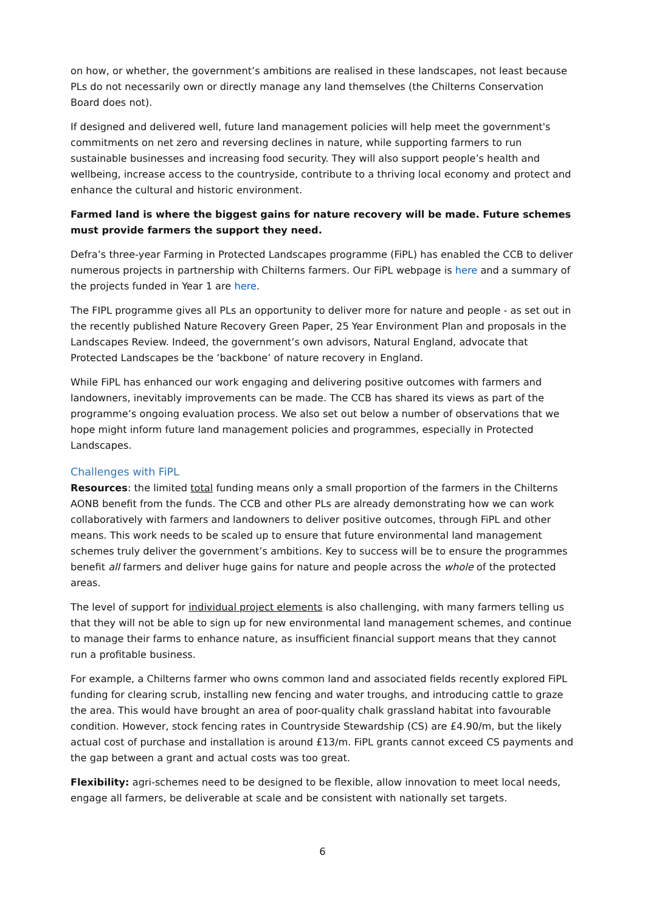on how, or whether, the government’s ambitions are realised in these landscapes, not least because PLs do not necessarily own or directly manage any land themselves (the Chilterns Conservation Board does not).
If designed and delivered well, future land management policies will help meet the government's commitments on net zero and reversing declines in nature, while supporting farmers to run sustainable businesses and increasing food security. They will also support people’s health and wellbeing, increase access to the countryside, contribute to a thriving local economy and protect and enhance the cultural and historic environment.
Farmed land is where the biggest gains for nature recovery will be made. Future schemes must provide farmers the support they need.
Defra’s three-year Farming in Protected Landscapes programme (FiPL) has enabled the CCB to deliver numerous projects in partnership with Chilterns farmers. Our FiPL webpage is here and a summary of the projects funded in Year 1 are here.
The FIPL programme gives all PLs an opportunity to deliver more for nature and people - as set out in the recently published Nature Recovery Green Paper, 25 Year Environment Plan and proposals in the Landscapes Review. Indeed, the government’s own advisors, Natural England, advocate that Protected Landscapes be the ‘backbone’ of nature recovery in England.
While FiPL has enhanced our work engaging and delivering positive outcomes with farmers and landowners, inevitably improvements can be made. The CCB has shared its views as part of the programme’s ongoing evaluation process. We also set out below a number of observations that we hope might inform future land management policies and programmes, especially in Protected Landscapes.
Challenges with FiPL
Resources: the limited total funding means only a small proportion of the farmers in the Chilterns AONB benefit from the funds. The CCB and other PLs are already demonstrating how we can work collaboratively with farmers and landowners to deliver positive outcomes, through FiPL and other means. This work needs to be scaled up to ensure that future environmental land management schemes truly deliver the government’s ambitions. Key to success will be to ensure the programmes benefit all farmers and deliver huge gains for nature and people across the whole of the protected areas.
The level of support for individual project elements is also challenging, with many farmers telling us that they will not be able to sign up for new environmental land management schemes, and continue to manage their farms to enhance nature, as insufficient financial support means that they cannot run a profitable business.
For example, a Chilterns farmer who owns common land and associated fields recently explored FiPL funding for clearing scrub, installing new fencing and water troughs, and introducing cattle to graze the area. This would have brought an area of poor-quality chalk grassland habitat into favourable condition. However, stock fencing rates in Countryside Stewardship (CS) are £4.90/m, but the likely actual cost of purchase and installation is around £13/m. FiPL grants cannot exceed CS payments and the gap between a grant and actual costs was too great.
Flexibility: agri-schemes need to be designed to be flexible, allow innovation to meet local needs, engage all farmers, be deliverable at scale and be consistent with nationally set targets.
6